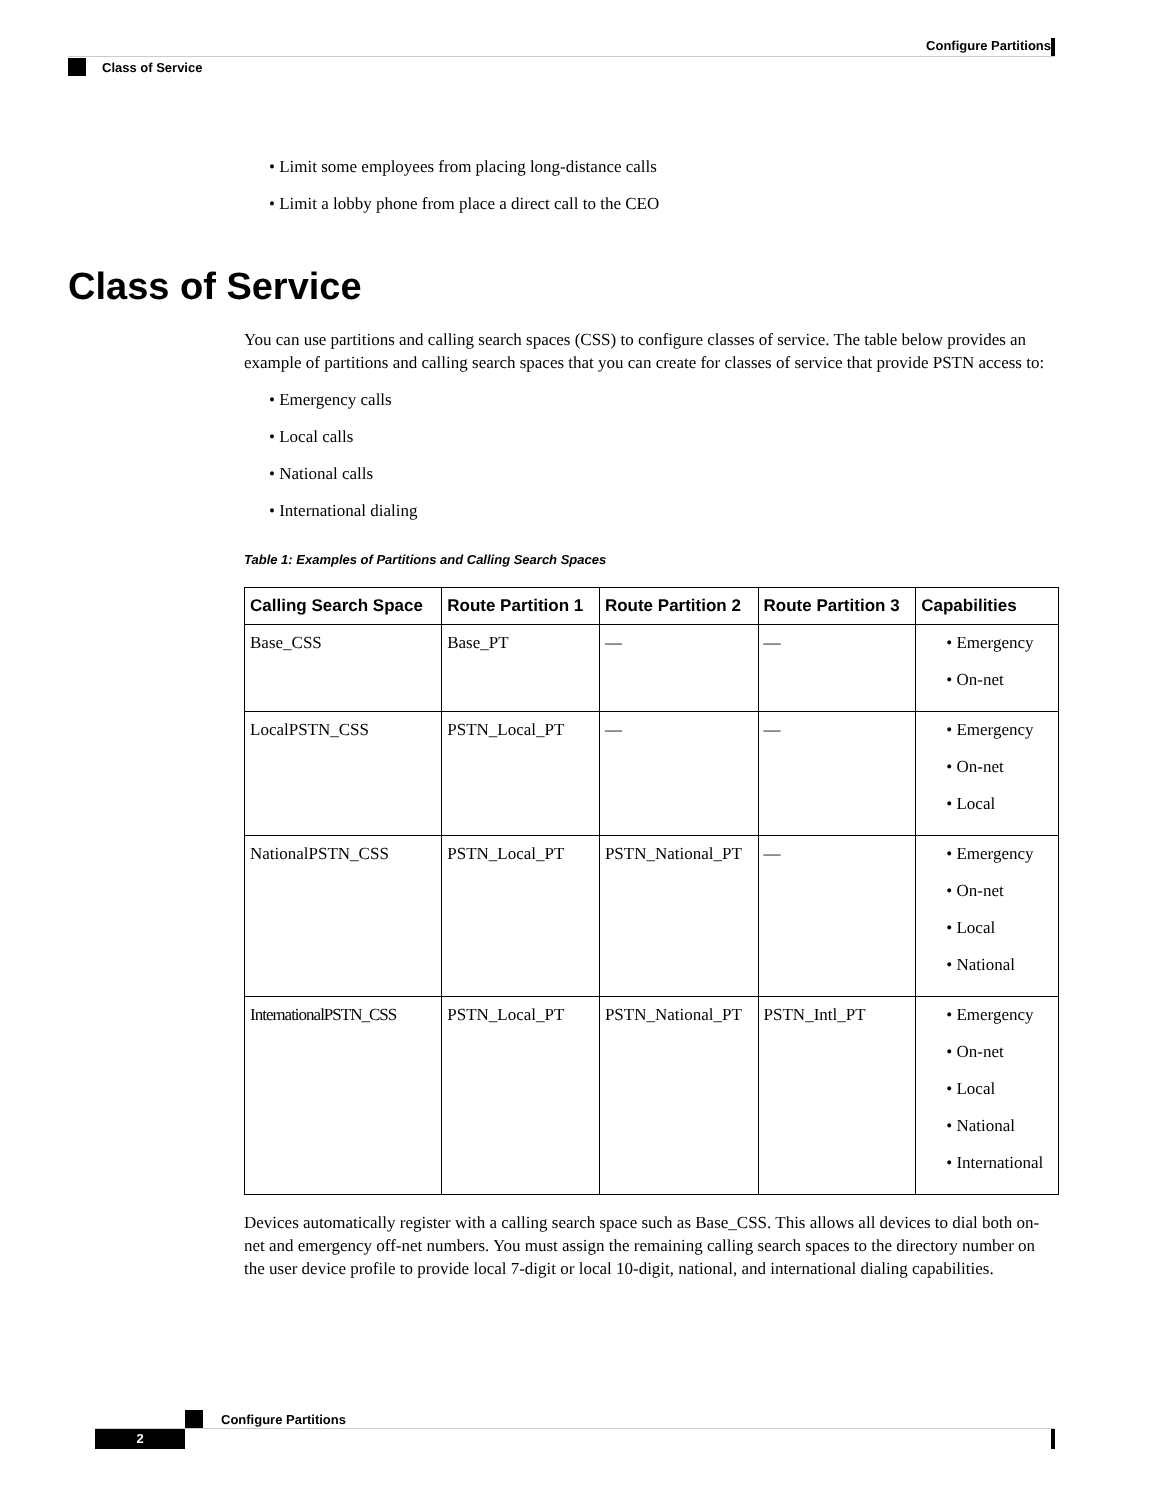Configure Partitions
Class of Service
• Limit some employees from placing long-distance calls
• Limit a lobby phone from place a direct call to the CEO
Class of Service
You can use partitions and calling search spaces (CSS) to configure classes of service. The table below provides an example of partitions and calling search spaces that you can create for classes of service that provide PSTN access to:
• Emergency calls
• Local calls
• National calls
• International dialing
Table 1: Examples of Partitions and Calling Search Spaces
| Calling Search Space | Route Partition 1 | Route Partition 2 | Route Partition 3 | Capabilities |
| --- | --- | --- | --- | --- |
| Base_CSS | Base_PT | — | — | • Emergency • On-net |
| LocalPSTN_CSS | PSTN_Local_PT | — | — | • Emergency • On-net • Local |
| NationalPSTN_CSS | PSTN_Local_PT | PSTN_National_PT | — | • Emergency • On-net • Local • National |
| InternationalPSTN_CSS | PSTN_Local_PT | PSTN_National_PT | PSTN_Intl_PT | • Emergency • On-net • Local • National • International |
Devices automatically register with a calling search space such as Base_CSS. This allows all devices to dial both on-net and emergency off-net numbers. You must assign the remaining calling search spaces to the directory number on the user device profile to provide local 7-digit or local 10-digit, national, and international dialing capabilities.
Configure Partitions
2